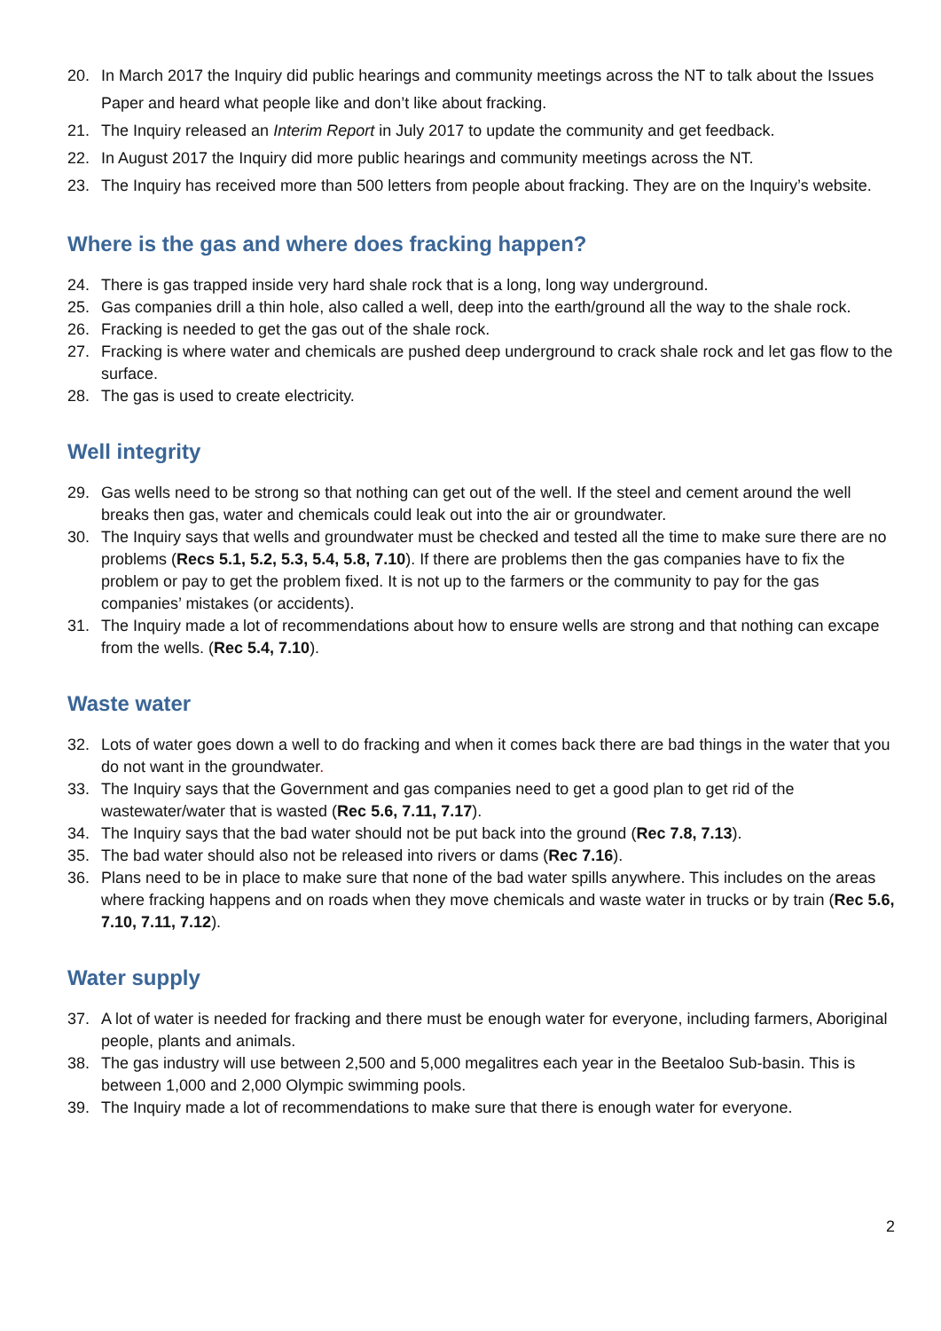20. In March 2017 the Inquiry did public hearings and community meetings across the NT to talk about the Issues Paper and heard what people like and don’t like about fracking.
21. The Inquiry released an Interim Report in July 2017 to update the community and get feedback.
22. In August 2017 the Inquiry did more public hearings and community meetings across the NT.
23. The Inquiry has received more than 500 letters from people about fracking. They are on the Inquiry’s website.
Where is the gas and where does fracking happen?
24. There is gas trapped inside very hard shale rock that is a long, long way underground.
25. Gas companies drill a thin hole, also called a well, deep into the earth/ground all the way to the shale rock.
26. Fracking is needed to get the gas out of the shale rock.
27. Fracking is where water and chemicals are pushed deep underground to crack shale rock and let gas flow to the surface.
28. The gas is used to create electricity.
Well integrity
29. Gas wells need to be strong so that nothing can get out of the well. If the steel and cement around the well breaks then gas, water and chemicals could leak out into the air or groundwater.
30. The Inquiry says that wells and groundwater must be checked and tested all the time to make sure there are no problems (Recs 5.1, 5.2, 5.3, 5.4, 5.8, 7.10). If there are problems then the gas companies have to fix the problem or pay to get the problem fixed. It is not up to the farmers or the community to pay for the gas companies’ mistakes (or accidents).
31. The Inquiry made a lot of recommendations about how to ensure wells are strong and that nothing can excape from the wells. (Rec 5.4, 7.10).
Waste water
32. Lots of water goes down a well to do fracking and when it comes back there are bad things in the water that you do not want in the groundwater.
33. The Inquiry says that the Government and gas companies need to get a good plan to get rid of the wastewater/water that is wasted (Rec 5.6, 7.11, 7.17).
34. The Inquiry says that the bad water should not be put back into the ground (Rec 7.8, 7.13).
35. The bad water should also not be released into rivers or dams (Rec 7.16).
36. Plans need to be in place to make sure that none of the bad water spills anywhere. This includes on the areas where fracking happens and on roads when they move chemicals and waste water in trucks or by train (Rec 5.6, 7.10, 7.11, 7.12).
Water supply
37. A lot of water is needed for fracking and there must be enough water for everyone, including farmers, Aboriginal people, plants and animals.
38. The gas industry will use between 2,500 and 5,000 megalitres each year in the Beetaloo Sub-basin. This is between 1,000 and 2,000 Olympic swimming pools.
39. The Inquiry made a lot of recommendations to make sure that there is enough water for everyone.
2